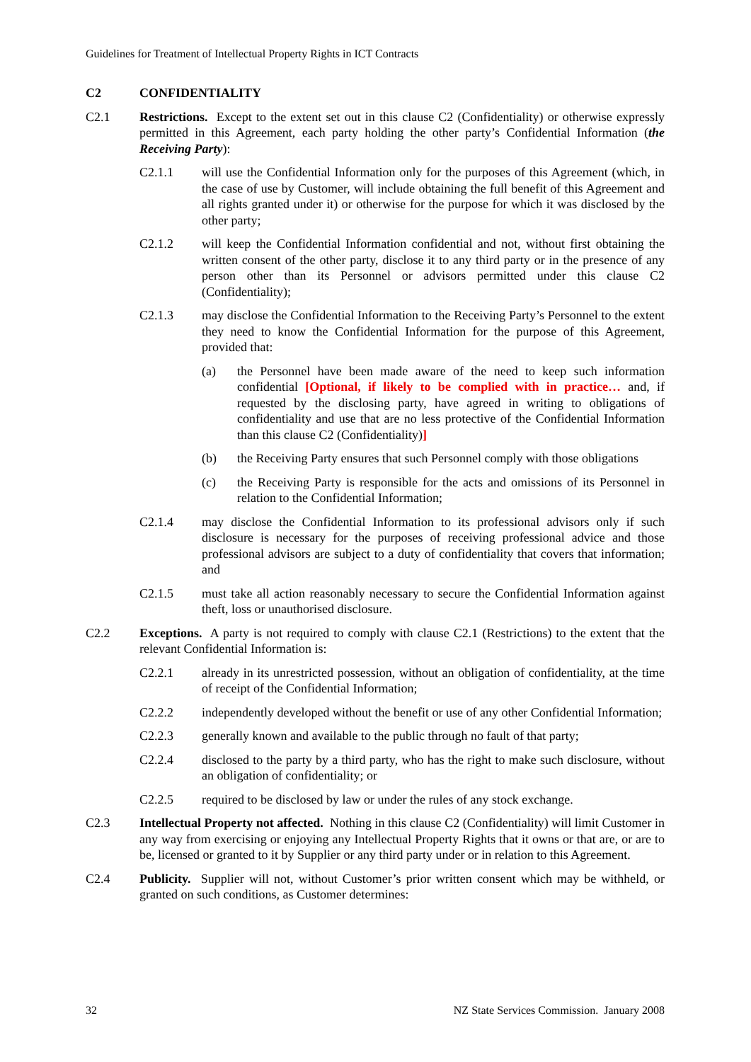Guidelines for Treatment of Intellectual Property Rights in ICT Contracts
C2 CONFIDENTIALITY
C2.1 Restrictions. Except to the extent set out in this clause C2 (Confidentiality) or otherwise expressly permitted in this Agreement, each party holding the other party’s Confidential Information (the Receiving Party):
C2.1.1 will use the Confidential Information only for the purposes of this Agreement (which, in the case of use by Customer, will include obtaining the full benefit of this Agreement and all rights granted under it) or otherwise for the purpose for which it was disclosed by the other party;
C2.1.2 will keep the Confidential Information confidential and not, without first obtaining the written consent of the other party, disclose it to any third party or in the presence of any person other than its Personnel or advisors permitted under this clause C2 (Confidentiality);
C2.1.3 may disclose the Confidential Information to the Receiving Party’s Personnel to the extent they need to know the Confidential Information for the purpose of this Agreement, provided that:
(a) the Personnel have been made aware of the need to keep such information confidential [Optional, if likely to be complied with in practice… and, if requested by the disclosing party, have agreed in writing to obligations of confidentiality and use that are no less protective of the Confidential Information than this clause C2 (Confidentiality)]
(b) the Receiving Party ensures that such Personnel comply with those obligations
(c) the Receiving Party is responsible for the acts and omissions of its Personnel in relation to the Confidential Information;
C2.1.4 may disclose the Confidential Information to its professional advisors only if such disclosure is necessary for the purposes of receiving professional advice and those professional advisors are subject to a duty of confidentiality that covers that information; and
C2.1.5 must take all action reasonably necessary to secure the Confidential Information against theft, loss or unauthorised disclosure.
C2.2 Exceptions. A party is not required to comply with clause C2.1 (Restrictions) to the extent that the relevant Confidential Information is:
C2.2.1 already in its unrestricted possession, without an obligation of confidentiality, at the time of receipt of the Confidential Information;
C2.2.2 independently developed without the benefit or use of any other Confidential Information;
C2.2.3 generally known and available to the public through no fault of that party;
C2.2.4 disclosed to the party by a third party, who has the right to make such disclosure, without an obligation of confidentiality; or
C2.2.5 required to be disclosed by law or under the rules of any stock exchange.
C2.3 Intellectual Property not affected. Nothing in this clause C2 (Confidentiality) will limit Customer in any way from exercising or enjoying any Intellectual Property Rights that it owns or that are, or are to be, licensed or granted to it by Supplier or any third party under or in relation to this Agreement.
C2.4 Publicity. Supplier will not, without Customer’s prior written consent which may be withheld, or granted on such conditions, as Customer determines:
32 NZ State Services Commission. January 2008